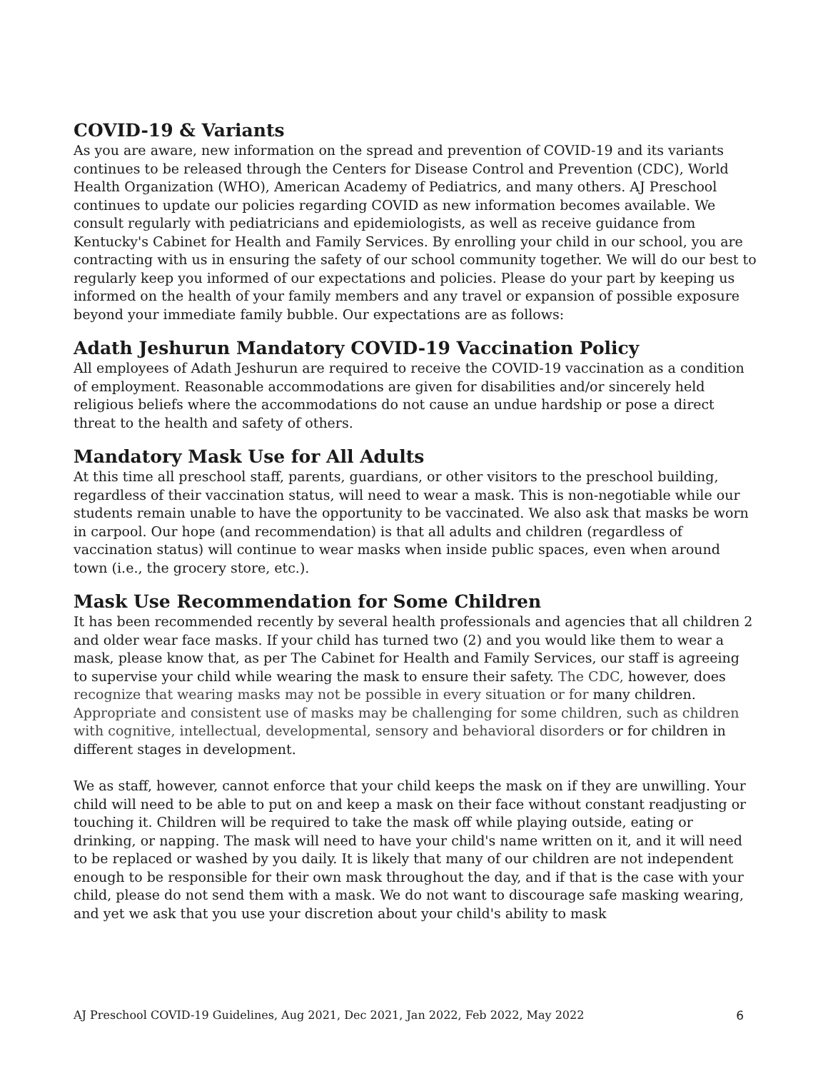COVID-19 & Variants
As you are aware, new information on the spread and prevention of COVID-19 and its variants continues to be released through the Centers for Disease Control and Prevention (CDC), World Health Organization (WHO), American Academy of Pediatrics, and many others. AJ Preschool continues to update our policies regarding COVID as new information becomes available. We consult regularly with pediatricians and epidemiologists, as well as receive guidance from Kentucky's Cabinet for Health and Family Services. By enrolling your child in our school, you are contracting with us in ensuring the safety of our school community together. We will do our best to regularly keep you informed of our expectations and policies. Please do your part by keeping us informed on the health of your family members and any travel or expansion of possible exposure beyond your immediate family bubble. Our expectations are as follows:
Adath Jeshurun Mandatory COVID-19 Vaccination Policy
All employees of Adath Jeshurun are required to receive the COVID-19 vaccination as a condition of employment. Reasonable accommodations are given for disabilities and/or sincerely held religious beliefs where the accommodations do not cause an undue hardship or pose a direct threat to the health and safety of others.
Mandatory Mask Use for All Adults
At this time all preschool staff, parents, guardians, or other visitors to the preschool building, regardless of their vaccination status, will need to wear a mask. This is non-negotiable while our students remain unable to have the opportunity to be vaccinated. We also ask that masks be worn in carpool. Our hope (and recommendation) is that all adults and children (regardless of vaccination status) will continue to wear masks when inside public spaces, even when around town (i.e., the grocery store, etc.).
Mask Use Recommendation for Some Children
It has been recommended recently by several health professionals and agencies that all children 2 and older wear face masks. If your child has turned two (2) and you would like them to wear a mask, please know that, as per The Cabinet for Health and Family Services, our staff is agreeing to supervise your child while wearing the mask to ensure their safety. The CDC, however, does recognize that wearing masks may not be possible in every situation or for many children. Appropriate and consistent use of masks may be challenging for some children, such as children with cognitive, intellectual, developmental, sensory and behavioral disorders or for children in different stages in development.
We as staff, however, cannot enforce that your child keeps the mask on if they are unwilling. Your child will need to be able to put on and keep a mask on their face without constant readjusting or touching it. Children will be required to take the mask off while playing outside, eating or drinking, or napping. The mask will need to have your child's name written on it, and it will need to be replaced or washed by you daily. It is likely that many of our children are not independent enough to be responsible for their own mask throughout the day, and if that is the case with your child, please do not send them with a mask. We do not want to discourage safe masking wearing, and yet we ask that you use your discretion about your child's ability to mask
AJ Preschool COVID-19 Guidelines, Aug 2021, Dec 2021, Jan 2022, Feb 2022, May 2022 6